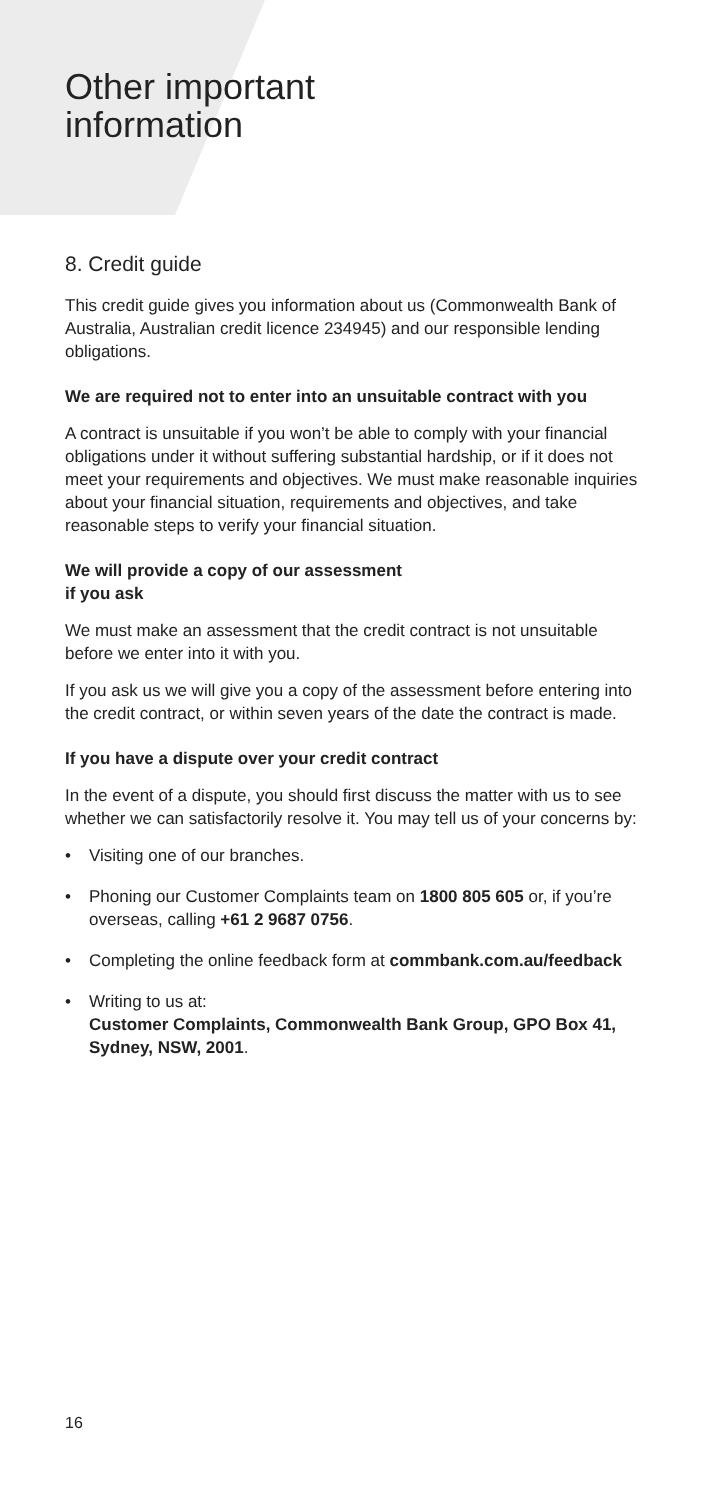Other important
information
8. Credit guide
This credit guide gives you information about us (Commonwealth Bank of Australia, Australian credit licence 234945) and our responsible lending obligations.
We are required not to enter into an unsuitable contract with you
A contract is unsuitable if you won’t be able to comply with your financial obligations under it without suffering substantial hardship, or if it does not meet your requirements and objectives. We must make reasonable inquiries about your financial situation, requirements and objectives, and take reasonable steps to verify your financial situation.
We will provide a copy of our assessment
if you ask
We must make an assessment that the credit contract is not unsuitable before we enter into it with you.
If you ask us we will give you a copy of the assessment before entering into the credit contract, or within seven years of the date the contract is made.
If you have a dispute over your credit contract
In the event of a dispute, you should first discuss the matter with us to see whether we can satisfactorily resolve it. You may tell us of your concerns by:
• Visiting one of our branches.
• Phoning our Customer Complaints team on 1800 805 605 or, if you’re overseas, calling +61 2 9687 0756.
• Completing the online feedback form at commbank.com.au/feedback
• Writing to us at:
Customer Complaints, Commonwealth Bank Group, GPO Box 41, Sydney, NSW, 2001.
16